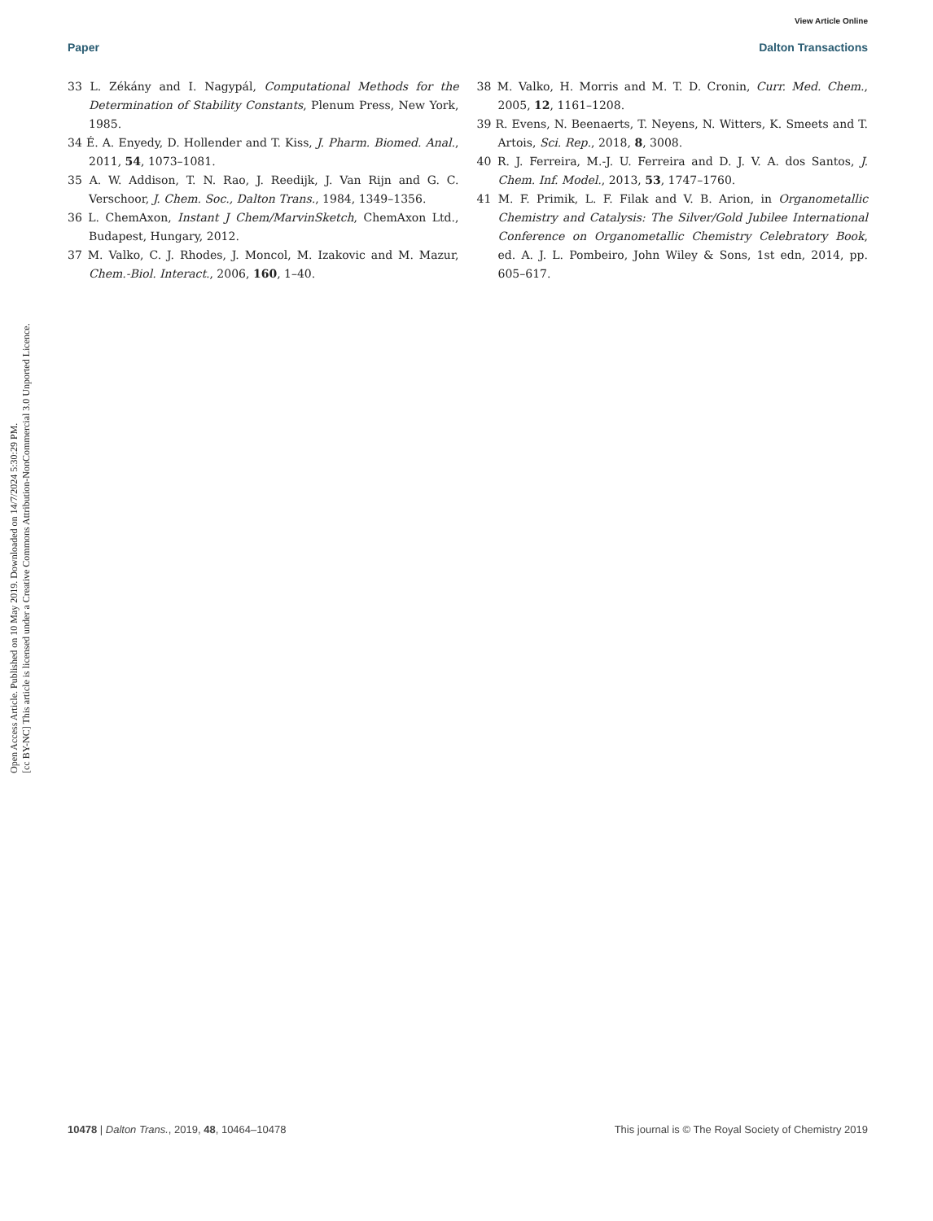View Article Online
Paper Dalton Transactions
Open Access Article. Published on 10 May 2019. Downloaded on 14/7/2024 5:30:29 PM.
[cc BY-NC] This article is licensed under a Creative Commons Attribution-NonCommercial 3.0 Unported Licence.
33 L. Zékány and I. Nagypál, Computational Methods for the Determination of Stability Constants, Plenum Press, New York, 1985.
34 É. A. Enyedy, D. Hollender and T. Kiss, J. Pharm. Biomed. Anal., 2011, 54, 1073–1081.
35 A. W. Addison, T. N. Rao, J. Reedijk, J. Van Rijn and G. C. Verschoor, J. Chem. Soc., Dalton Trans., 1984, 1349–1356.
36 L. ChemAxon, Instant J Chem/MarvinSketch, ChemAxon Ltd., Budapest, Hungary, 2012.
37 M. Valko, C. J. Rhodes, J. Moncol, M. Izakovic and M. Mazur, Chem.-Biol. Interact., 2006, 160, 1–40.
38 M. Valko, H. Morris and M. T. D. Cronin, Curr. Med. Chem., 2005, 12, 1161–1208.
39 R. Evens, N. Beenaerts, T. Neyens, N. Witters, K. Smeets and T. Artois, Sci. Rep., 2018, 8, 3008.
40 R. J. Ferreira, M.-J. U. Ferreira and D. J. V. A. dos Santos, J. Chem. Inf. Model., 2013, 53, 1747–1760.
41 M. F. Primik, L. F. Filak and V. B. Arion, in Organometallic Chemistry and Catalysis: The Silver/Gold Jubilee International Conference on Organometallic Chemistry Celebratory Book, ed. A. J. L. Pombeiro, John Wiley & Sons, 1st edn, 2014, pp. 605–617.
10478 | Dalton Trans., 2019, 48, 10464–10478 This journal is © The Royal Society of Chemistry 2019